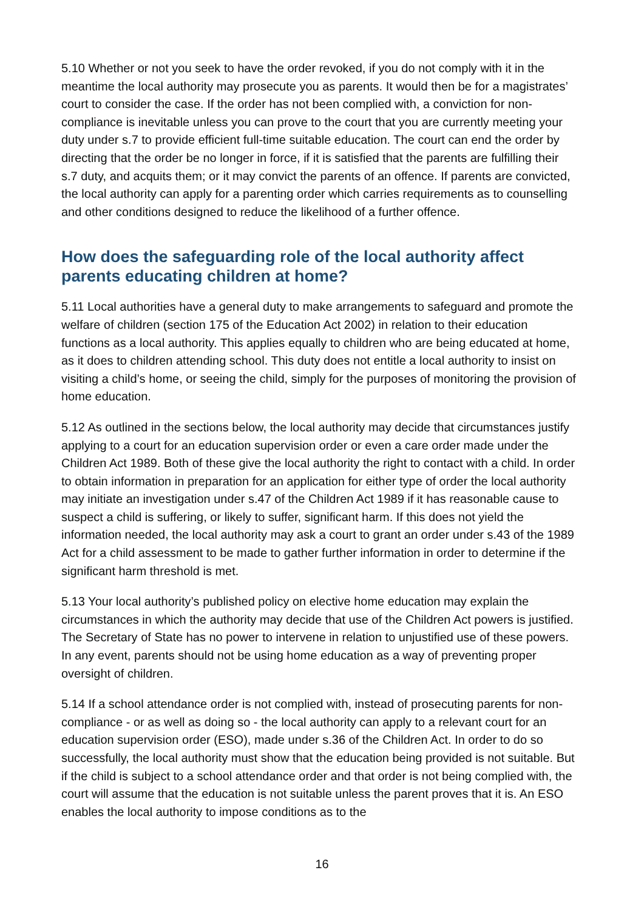5.10 Whether or not you seek to have the order revoked, if you do not comply with it in the meantime the local authority may prosecute you as parents. It would then be for a magistrates’ court to consider the case. If the order has not been complied with, a conviction for non-compliance is inevitable unless you can prove to the court that you are currently meeting your duty under s.7 to provide efficient full-time suitable education. The court can end the order by directing that the order be no longer in force, if it is satisfied that the parents are fulfilling their s.7 duty, and acquits them; or it may convict the parents of an offence. If parents are convicted, the local authority can apply for a parenting order which carries requirements as to counselling and other conditions designed to reduce the likelihood of a further offence.
How does the safeguarding role of the local authority affect parents educating children at home?
5.11 Local authorities have a general duty to make arrangements to safeguard and promote the welfare of children (section 175 of the Education Act 2002) in relation to their education functions as a local authority. This applies equally to children who are being educated at home, as it does to children attending school. This duty does not entitle a local authority to insist on visiting a child’s home, or seeing the child, simply for the purposes of monitoring the provision of home education.
5.12 As outlined in the sections below, the local authority may decide that circumstances justify applying to a court for an education supervision order or even a care order made under the Children Act 1989. Both of these give the local authority the right to contact with a child. In order to obtain information in preparation for an application for either type of order the local authority may initiate an investigation under s.47 of the Children Act 1989 if it has reasonable cause to suspect a child is suffering, or likely to suffer, significant harm. If this does not yield the information needed, the local authority may ask a court to grant an order under s.43 of the 1989 Act for a child assessment to be made to gather further information in order to determine if the significant harm threshold is met.
5.13 Your local authority’s published policy on elective home education may explain the circumstances in which the authority may decide that use of the Children Act powers is justified. The Secretary of State has no power to intervene in relation to unjustified use of these powers. In any event, parents should not be using home education as a way of preventing proper oversight of children.
5.14 If a school attendance order is not complied with, instead of prosecuting parents for non-compliance - or as well as doing so - the local authority can apply to a relevant court for an education supervision order (ESO), made under s.36 of the Children Act. In order to do so successfully, the local authority must show that the education being provided is not suitable. But if the child is subject to a school attendance order and that order is not being complied with, the court will assume that the education is not suitable unless the parent proves that it is. An ESO enables the local authority to impose conditions as to the
16